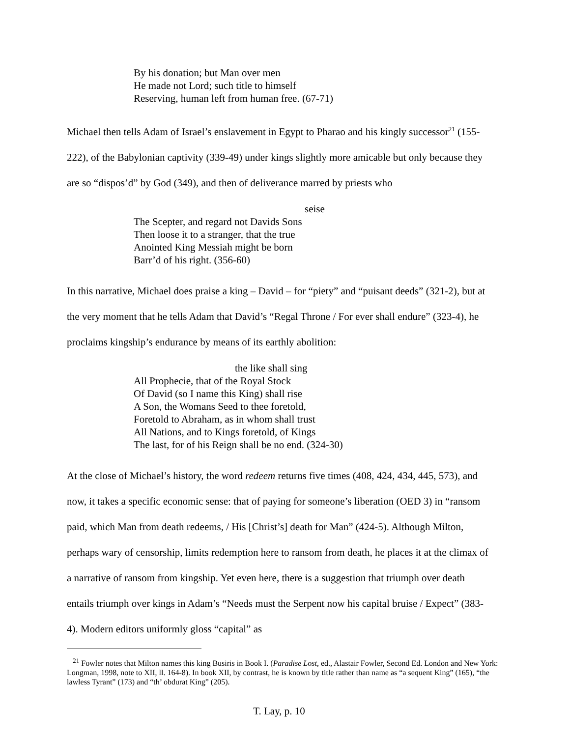By his donation; but Man over men
He made not Lord; such title to himself
Reserving, human left from human free. (67-71)
Michael then tells Adam of Israel’s enslavement in Egypt to Pharao and his kingly successor<sup>21</sup> (155-222), of the Babylonian captivity (339-49) under kings slightly more amicable but only because they are so “dispos’d” by God (349), and then of deliverance marred by priests who
seise
The Scepter, and regard not Davids Sons
Then loose it to a stranger, that the true
Anointed King Messiah might be born
Barr’d of his right. (356-60)
In this narrative, Michael does praise a king – David – for “piety” and “puisant deeds” (321-2), but at the very moment that he tells Adam that David’s “Regal Throne / For ever shall endure” (323-4), he proclaims kingship’s endurance by means of its earthly abolition:
the like shall sing
All Prophecie, that of the Royal Stock
Of David (so I name this King) shall rise
A Son, the Womans Seed to thee foretold,
Foretold to Abraham, as in whom shall trust
All Nations, and to Kings foretold, of Kings
The last, for of his Reign shall be no end. (324-30)
At the close of Michael’s history, the word redeem returns five times (408, 424, 434, 445, 573), and now, it takes a specific economic sense: that of paying for someone’s liberation (OED 3) in “ransom paid, which Man from death redeems, / His [Christ’s] death for Man” (424-5). Although Milton, perhaps wary of censorship, limits redemption here to ransom from death, he places it at the climax of a narrative of ransom from kingship. Yet even here, there is a suggestion that triumph over death entails triumph over kings in Adam’s “Needs must the Serpent now his capital bruise / Expect” (383-4). Modern editors uniformly gloss “capital” as
<sup>21</sup> Fowler notes that Milton names this king Busiris in Book I. (Paradise Lost, ed., Alastair Fowler, Second Ed. London and New York: Longman, 1998, note to XII, ll. 164-8). In book XII, by contrast, he is known by title rather than name as “a sequent King” (165), “the lawless Tyrant” (173) and “th’ obdurat King” (205).
T. Lay, p. 10